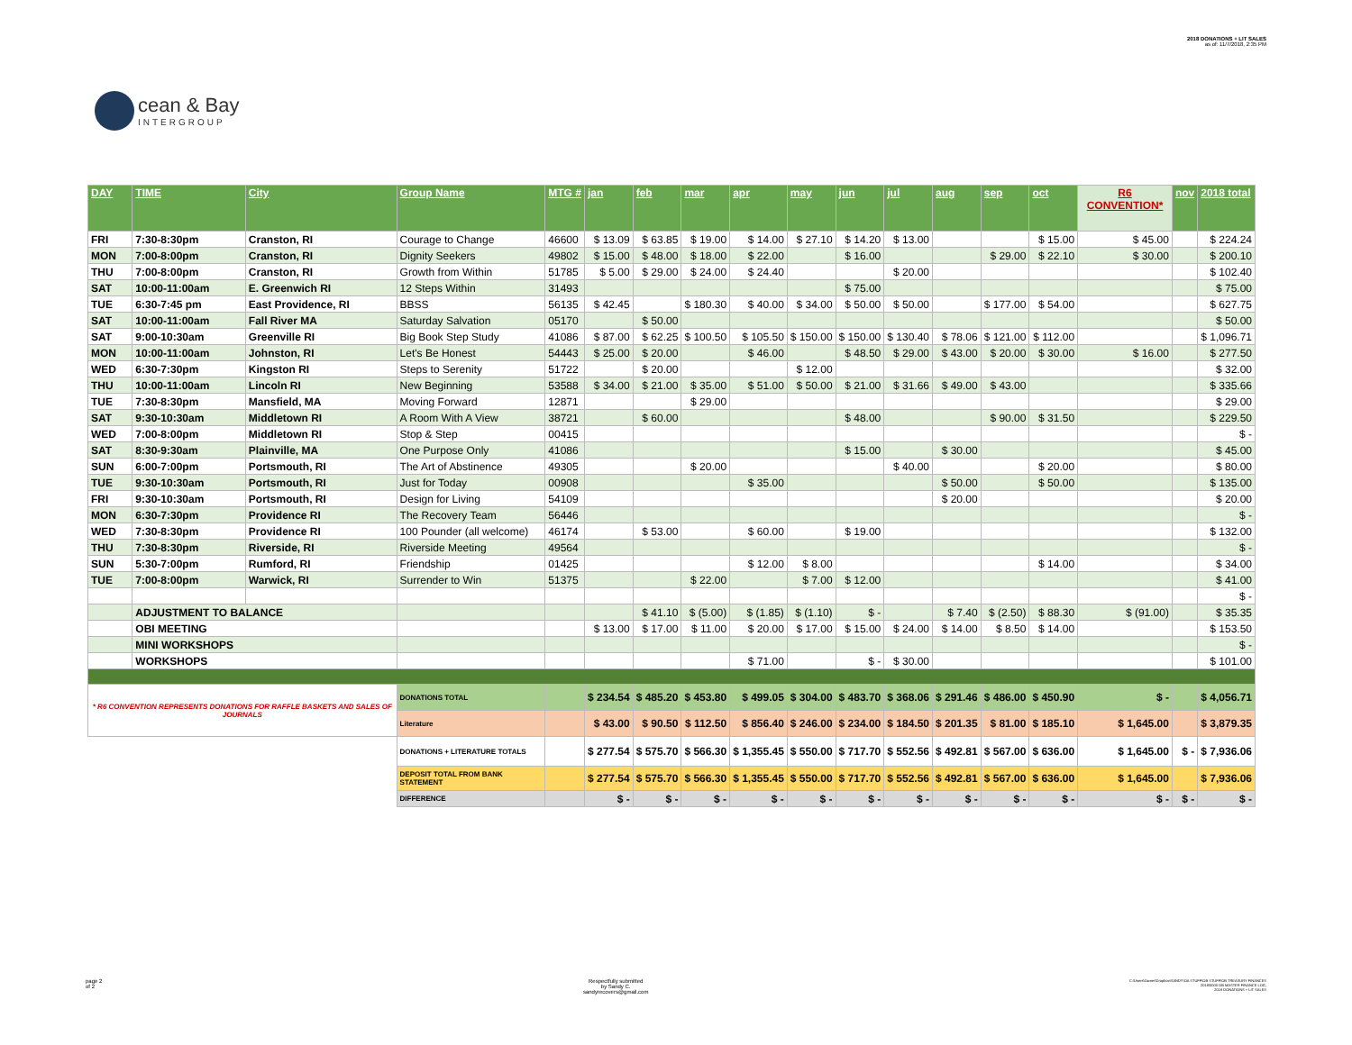cean & Bay
INTERGROUP
2018 DONATIONS + LIT SALES
as of: 11/7/2018, 2:35 PM
| DAY | TIME | City | Group Name | MTG # | jan | feb | mar | apr | may | jun | jul | aug | sep | oct | R6 CONVENTION* | nov | 2018 total |
| --- | --- | --- | --- | --- | --- | --- | --- | --- | --- | --- | --- | --- | --- | --- | --- | --- | --- |
| FRI | 7:30-8:30pm | Cranston, RI | Courage to Change | 46600 | $ 13.09 | $ 63.85 | $ 19.00 | $ 14.00 | $ 27.10 | $ 14.20 | $ 13.00 | | | $ 15.00 | $ 45.00 | | $ 224.24 |
| MON | 7:00-8:00pm | Cranston, RI | Dignity Seekers | 49802 | $ 15.00 | $ 48.00 | $ 18.00 | $ 22.00 | | $ 16.00 | | | $ 29.00 | $ 22.10 | $ 30.00 | | $ 200.10 |
| THU | 7:00-8:00pm | Cranston, RI | Growth from Within | 51785 | $ 5.00 | $ 29.00 | $ 24.00 | $ 24.40 | | | $ 20.00 | | | | | | $ 102.40 |
| SAT | 10:00-11:00am | E. Greenwich RI | 12 Steps Within | 31493 | | | | | | $ 75.00 | | | | | | | $ 75.00 |
| TUE | 6:30-7:45 pm | East Providence, RI | BBSS | 56135 | $ 42.45 | | $ 180.30 | $ 40.00 | $ 34.00 | $ 50.00 | $ 50.00 | | $ 177.00 | $ 54.00 | | | $ 627.75 |
| SAT | 10:00-11:00am | Fall River MA | Saturday Salvation | 05170 | | $ 50.00 | | | | | | | | | | | $ 50.00 |
| SAT | 9:00-10:30am | Greenville RI | Big Book Step Study | 41086 | $ 87.00 | $ 62.25 | $ 100.50 | $ 105.50 | $ 150.00 | $ 150.00 | $ 130.40 | $ 78.06 | $ 121.00 | $ 112.00 | | | $ 1,096.71 |
| MON | 10:00-11:00am | Johnston, RI | Let's Be Honest | 54443 | $ 25.00 | $ 20.00 | | $ 46.00 | | $ 48.50 | $ 29.00 | $ 43.00 | $ 20.00 | $ 30.00 | $ 16.00 | | $ 277.50 |
| WED | 6:30-7:30pm | Kingston RI | Steps to Serenity | 51722 | | $ 20.00 | | | $ 12.00 | | | | | | | | $ 32.00 |
| THU | 10:00-11:00am | Lincoln RI | New Beginning | 53588 | $ 34.00 | $ 21.00 | $ 35.00 | $ 51.00 | $ 50.00 | $ 21.00 | $ 31.66 | $ 49.00 | $ 43.00 | | | | $ 335.66 |
| TUE | 7:30-8:30pm | Mansfield, MA | Moving Forward | 12871 | | | $ 29.00 | | | | | | | | | | $ 29.00 |
| SAT | 9:30-10:30am | Middletown RI | A Room With A View | 38721 | | $ 60.00 | | | | $ 48.00 | | | $ 90.00 | $ 31.50 | | | $ 229.50 |
| WED | 7:00-8:00pm | Middletown RI | Stop & Step | 00415 | | | | | | | | | | | | | $ - |
| SAT | 8:30-9:30am | Plainville, MA | One Purpose Only | 41086 | | | | | | $ 15.00 | | $ 30.00 | | | | | $ 45.00 |
| SUN | 6:00-7:00pm | Portsmouth, RI | The Art of Abstinence | 49305 | | | $ 20.00 | | | | $ 40.00 | | | $ 20.00 | | | $ 80.00 |
| TUE | 9:30-10:30am | Portsmouth, RI | Just for Today | 00908 | | | | $ 35.00 | | | | $ 50.00 | | $ 50.00 | | | $ 135.00 |
| FRI | 9:30-10:30am | Portsmouth, RI | Design for Living | 54109 | | | | | | | | $ 20.00 | | | | | $ 20.00 |
| MON | 6:30-7:30pm | Providence RI | The Recovery Team | 56446 | | | | | | | | | | | | | $ - |
| WED | 7:30-8:30pm | Providence RI | 100 Pounder (all welcome) | 46174 | | $ 53.00 | | $ 60.00 | | $ 19.00 | | | | | | | $ 132.00 |
| THU | 7:30-8:30pm | Riverside, RI | Riverside Meeting | 49564 | | | | | | | | | | | | | $ - |
| SUN | 5:30-7:00pm | Rumford, RI | Friendship | 01425 | | | | $ 12.00 | $ 8.00 | | | | | $ 14.00 | | | $ 34.00 |
| TUE | 7:00-8:00pm | Warwick, RI | Surrender to Win | 51375 | | | $ 22.00 | | $ 7.00 | $ 12.00 | | | | | | | $ 41.00 |
| | | | | | | | | | | | | | | | | | $ - |
| | ADJUSTMENT TO BALANCE | | | | | $ 41.10 | $ (5.00) | $ (1.85) | $ (1.10) | $ - | | $ 7.40 | $ (2.50) | $ 88.30 | $ (91.00) | | $ 35.35 |
| | OBI MEETING | | | | $ 13.00 | $ 17.00 | $ 11.00 | $ 20.00 | $ 17.00 | $ 15.00 | $ 24.00 | $ 14.00 | $ 8.50 | $ 14.00 | | | $ 153.50 |
| | MINI WORKSHOPS | | | | | | | | | | | | | | | | $ - |
| | WORKSHOPS | | | | | | | $ 71.00 | | $ - | $ 30.00 | | | | | | $ 101.00 |
| * R6 CONVENTION REPRESENTS DONATIONS FOR RAFFLE BASKETS AND SALES OF JOURNALS | | | DONATIONS TOTAL | | $ 234.54 | $ 485.20 | $ 453.80 | $ 499.05 | $ 304.00 | $ 483.70 | $ 368.06 | $ 291.46 | $ 486.00 | $ 450.90 | $ - | | $ 4,056.71 |
| | | | Literature | | $ 43.00 | $ 90.50 | $ 112.50 | $ 856.40 | $ 246.00 | $ 234.00 | $ 184.50 | $ 201.35 | $ 81.00 | $ 185.10 | $ 1,645.00 | | $ 3,879.35 |
| | | | DONATIONS + LITERATURE TOTALS | | $ 277.54 | $ 575.70 | $ 566.30 | $ 1,355.45 | $ 550.00 | $ 717.70 | $ 552.56 | $ 492.81 | $ 567.00 | $ 636.00 | $ 1,645.00 | $ - | $ 7,936.06 |
| | | | DEPOSIT TOTAL FROM BANK STATEMENT | | $ 277.54 | $ 575.70 | $ 566.30 | $ 1,355.45 | $ 550.00 | $ 717.70 | $ 552.56 | $ 492.81 | $ 567.00 | $ 636.00 | $ 1,645.00 | | $ 7,936.06 |
| | | | DIFFERENCE | | $ - | $ - | $ - | $ - | $ - | $ - | $ - | $ - | $ - | $ - | $ - | $ - | $ - |
page 2
of 2
Respectfully submitted
by Sandy C.
sandyrecovers@gmail.com
C:\Users\Owner\Dropbox\SANDY\OA STUFF\OB STUFF\OB TREASURY FINANCES
2018\0000 OB MASTER FINANCE LOG,
2018 DONATIONS + LIT SALES